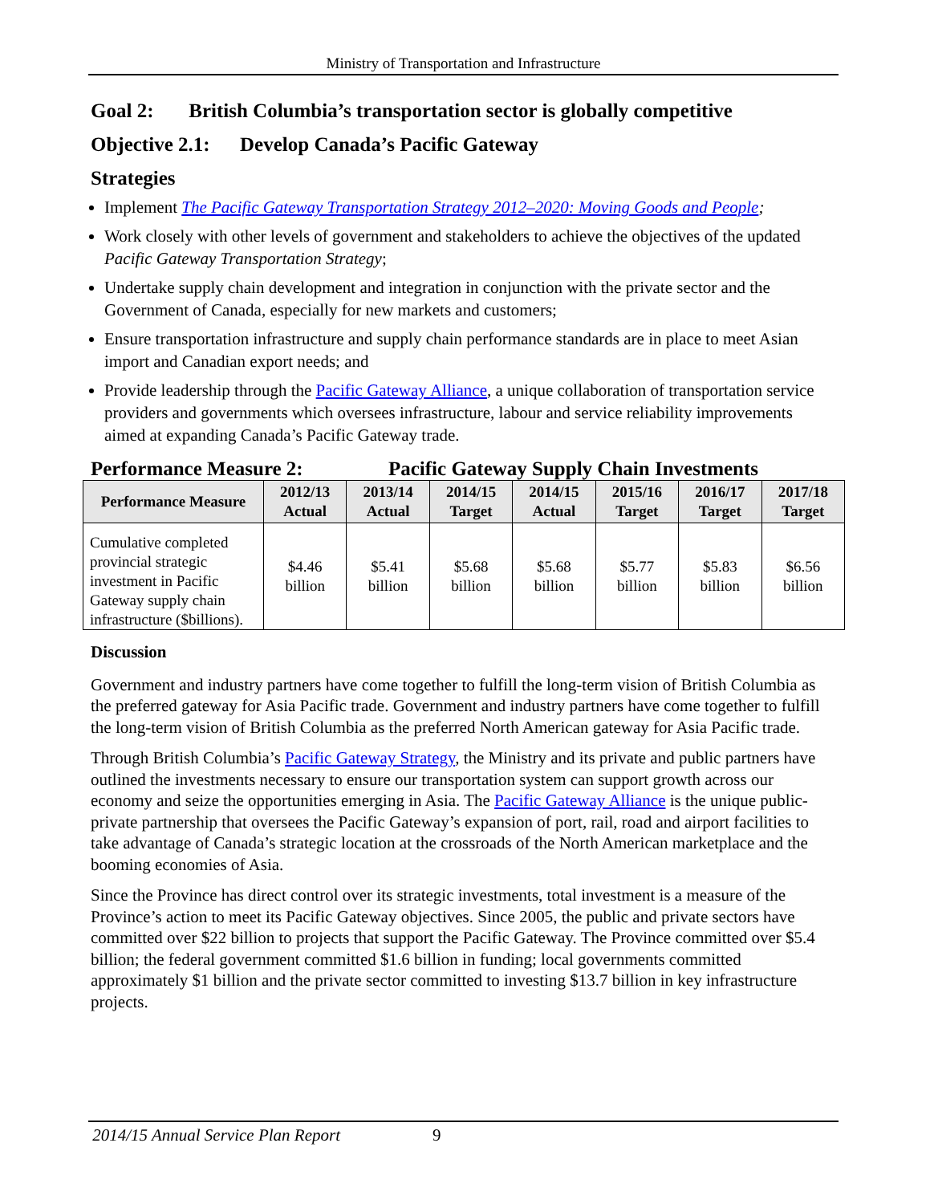Ministry of Transportation and Infrastructure
Goal 2: British Columbia’s transportation sector is globally competitive
Objective 2.1: Develop Canada’s Pacific Gateway
Strategies
Implement The Pacific Gateway Transportation Strategy 2012–2020: Moving Goods and People;
Work closely with other levels of government and stakeholders to achieve the objectives of the updated Pacific Gateway Transportation Strategy;
Undertake supply chain development and integration in conjunction with the private sector and the Government of Canada, especially for new markets and customers;
Ensure transportation infrastructure and supply chain performance standards are in place to meet Asian import and Canadian export needs; and
Provide leadership through the Pacific Gateway Alliance, a unique collaboration of transportation service providers and governments which oversees infrastructure, labour and service reliability improvements aimed at expanding Canada’s Pacific Gateway trade.
Performance Measure 2: Pacific Gateway Supply Chain Investments
| Performance Measure | 2012/13 Actual | 2013/14 Actual | 2014/15 Target | 2014/15 Actual | 2015/16 Target | 2016/17 Target | 2017/18 Target |
| --- | --- | --- | --- | --- | --- | --- | --- |
| Cumulative completed provincial strategic investment in Pacific Gateway supply chain infrastructure ($billions). | $4.46 billion | $5.41 billion | $5.68 billion | $5.68 billion | $5.77 billion | $5.83 billion | $6.56 billion |
Discussion
Government and industry partners have come together to fulfill the long-term vision of British Columbia as the preferred gateway for Asia Pacific trade. Government and industry partners have come together to fulfill the long-term vision of British Columbia as the preferred North American gateway for Asia Pacific trade.
Through British Columbia’s Pacific Gateway Strategy, the Ministry and its private and public partners have outlined the investments necessary to ensure our transportation system can support growth across our economy and seize the opportunities emerging in Asia. The Pacific Gateway Alliance is the unique public-private partnership that oversees the Pacific Gateway’s expansion of port, rail, road and airport facilities to take advantage of Canada’s strategic location at the crossroads of the North American marketplace and the booming economies of Asia.
Since the Province has direct control over its strategic investments, total investment is a measure of the Province’s action to meet its Pacific Gateway objectives. Since 2005, the public and private sectors have committed over $22 billion to projects that support the Pacific Gateway. The Province committed over $5.4 billion; the federal government committed $1.6 billion in funding; local governments committed approximately $1 billion and the private sector committed to investing $13.7 billion in key infrastructure projects.
2014/15 Annual Service Plan Report 9